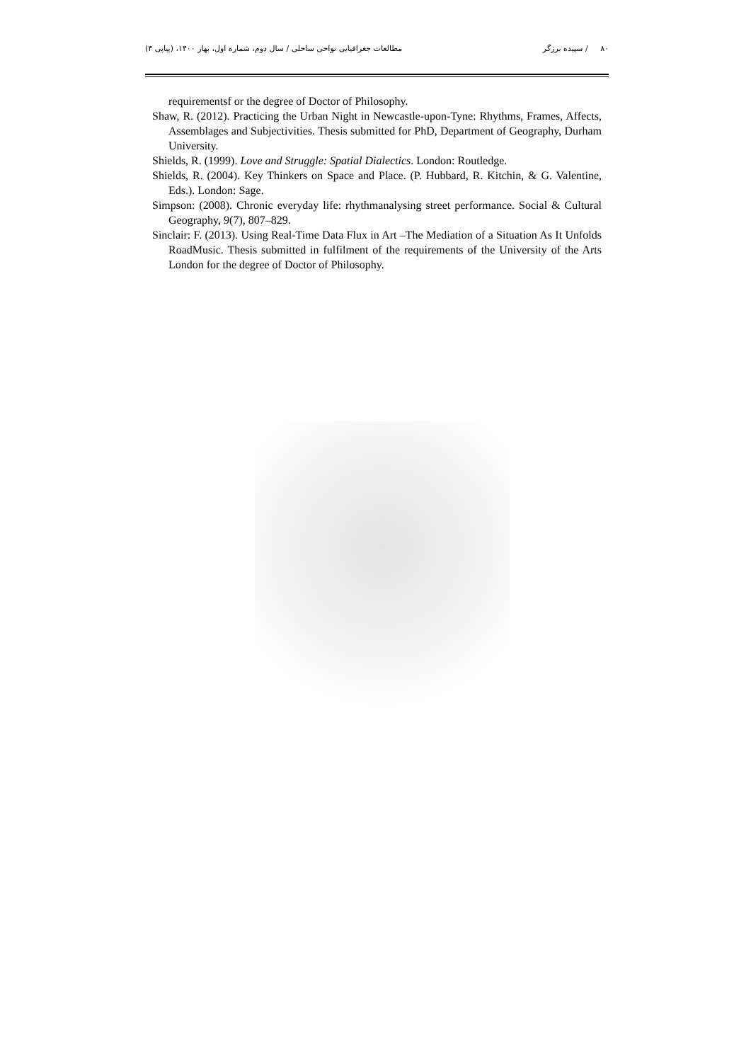۸۰ / سپیده برزگر مطالعات جغرافیایی نواحی ساحلی / سال دوم، شماره اول، بهار ۱۴۰۰، (پیاپی ۴)
requirementsf or the degree of Doctor of Philosophy.
Shaw, R. (2012). Practicing the Urban Night in Newcastle-upon-Tyne: Rhythms, Frames, Affects, Assemblages and Subjectivities. Thesis submitted for PhD, Department of Geography, Durham University.
Shields, R. (1999). Love and Struggle: Spatial Dialectics. London: Routledge.
Shields, R. (2004). Key Thinkers on Space and Place. (P. Hubbard, R. Kitchin, & G. Valentine, Eds.). London: Sage.
Simpson: (2008). Chronic everyday life: rhythmanalysing street performance. Social & Cultural Geography, 9(7), 807–829.
Sinclair: F. (2013). Using Real-Time Data Flux in Art –The Mediation of a Situation As It Unfolds RoadMusic. Thesis submitted in fulfilment of the requirements of the University of the Arts London for the degree of Doctor of Philosophy.